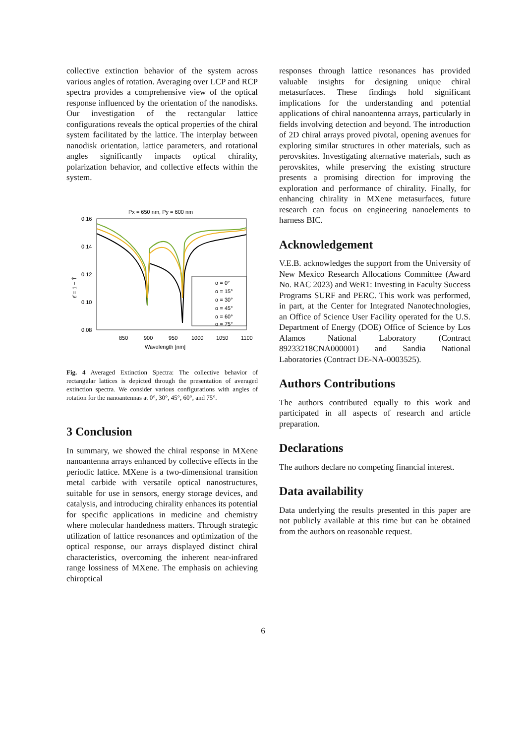collective extinction behavior of the system across various angles of rotation. Averaging over LCP and RCP spectra provides a comprehensive view of the optical response influenced by the orientation of the nanodisks. Our investigation of the rectangular lattice configurations reveals the optical properties of the chiral system facilitated by the lattice. The interplay between nanodisk orientation, lattice parameters, and rotational angles significantly impacts optical chirality, polarization behavior, and collective effects within the system.
Px = 650 nm, Py = 600 nm
0.16
0.14
0.12
0.10
0.08
850
900
950
1000
1050
1100
Wavelength [nm]
ε̄ = 1 − T̄
α = 0°
α = 15°
α = 30°
α = 45°
α = 60°
α = 75°
Fig. 4 Averaged Extinction Spectra: The collective behavior of rectangular lattices is depicted through the presentation of averaged extinction spectra. We consider various configurations with angles of rotation for the nanoantennas at 0°, 30°, 45°, 60°, and 75°.
3 Conclusion
In summary, we showed the chiral response in MXene nanoantenna arrays enhanced by collective effects in the periodic lattice. MXene is a two-dimensional transition metal carbide with versatile optical nanostructures, suitable for use in sensors, energy storage devices, and catalysis, and introducing chirality enhances its potential for specific applications in medicine and chemistry where molecular handedness matters. Through strategic utilization of lattice resonances and optimization of the optical response, our arrays displayed distinct chiral characteristics, overcoming the inherent near-infrared range lossiness of MXene. The emphasis on achieving chiroptical
responses through lattice resonances has provided valuable insights for designing unique chiral metasurfaces. These findings hold significant implications for the understanding and potential applications of chiral nanoantenna arrays, particularly in fields involving detection and beyond. The introduction of 2D chiral arrays proved pivotal, opening avenues for exploring similar structures in other materials, such as perovskites. Investigating alternative materials, such as perovskites, while preserving the existing structure presents a promising direction for improving the exploration and performance of chirality. Finally, for enhancing chirality in MXene metasurfaces, future research can focus on engineering nanoelements to harness BIC.
Acknowledgement
V.E.B. acknowledges the support from the University of New Mexico Research Allocations Committee (Award No. RAC 2023) and WeR1: Investing in Faculty Success Programs SURF and PERC. This work was performed, in part, at the Center for Integrated Nanotechnologies, an Office of Science User Facility operated for the U.S. Department of Energy (DOE) Office of Science by Los Alamos National Laboratory (Contract 89233218CNA000001) and Sandia National Laboratories (Contract DE-NA-0003525).
Authors Contributions
The authors contributed equally to this work and participated in all aspects of research and article preparation.
Declarations
The authors declare no competing financial interest.
Data availability
Data underlying the results presented in this paper are not publicly available at this time but can be obtained from the authors on reasonable request.
6